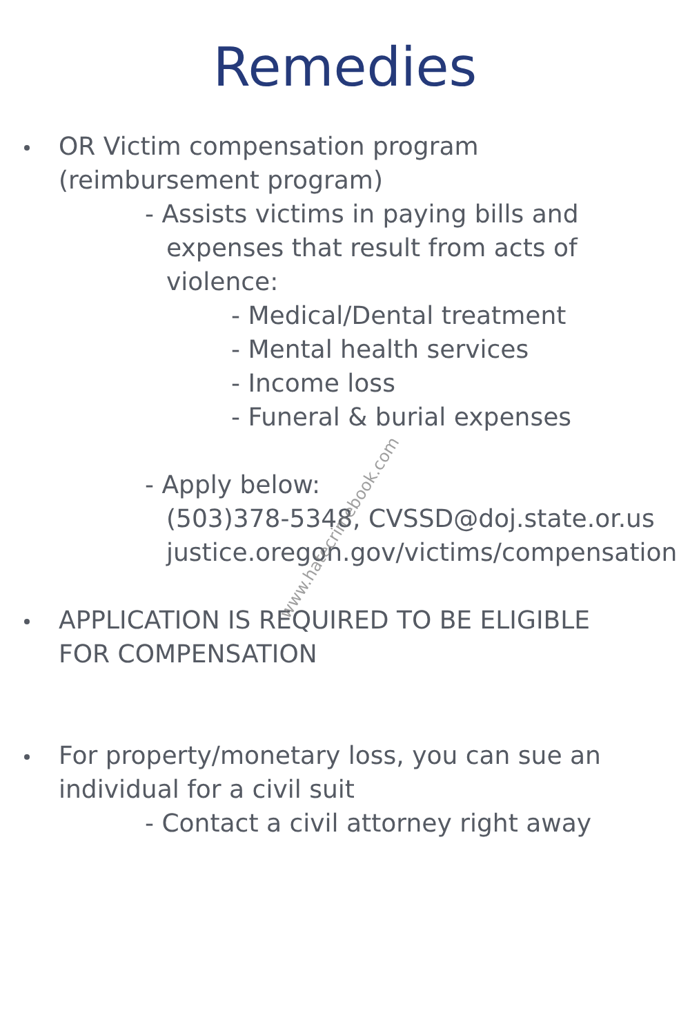Remedies
OR Victim compensation program
(reimbursement program)
- Assists victims in paying bills and
expenses that result from acts of
violence:
- Medical/Dental treatment
- Mental health services
- Income loss
- Funeral & burial expenses
- Apply below:
(503)378-5348, CVSSD@doj.state.or.us
justice.oregon.gov/victims/compensation
APPLICATION IS REQUIRED TO BE ELIGIBLE
FOR COMPENSATION
For property/monetary loss, you can sue an
individual for a civil suit
- Contact a civil attorney right away
www.hatecrimebook.com